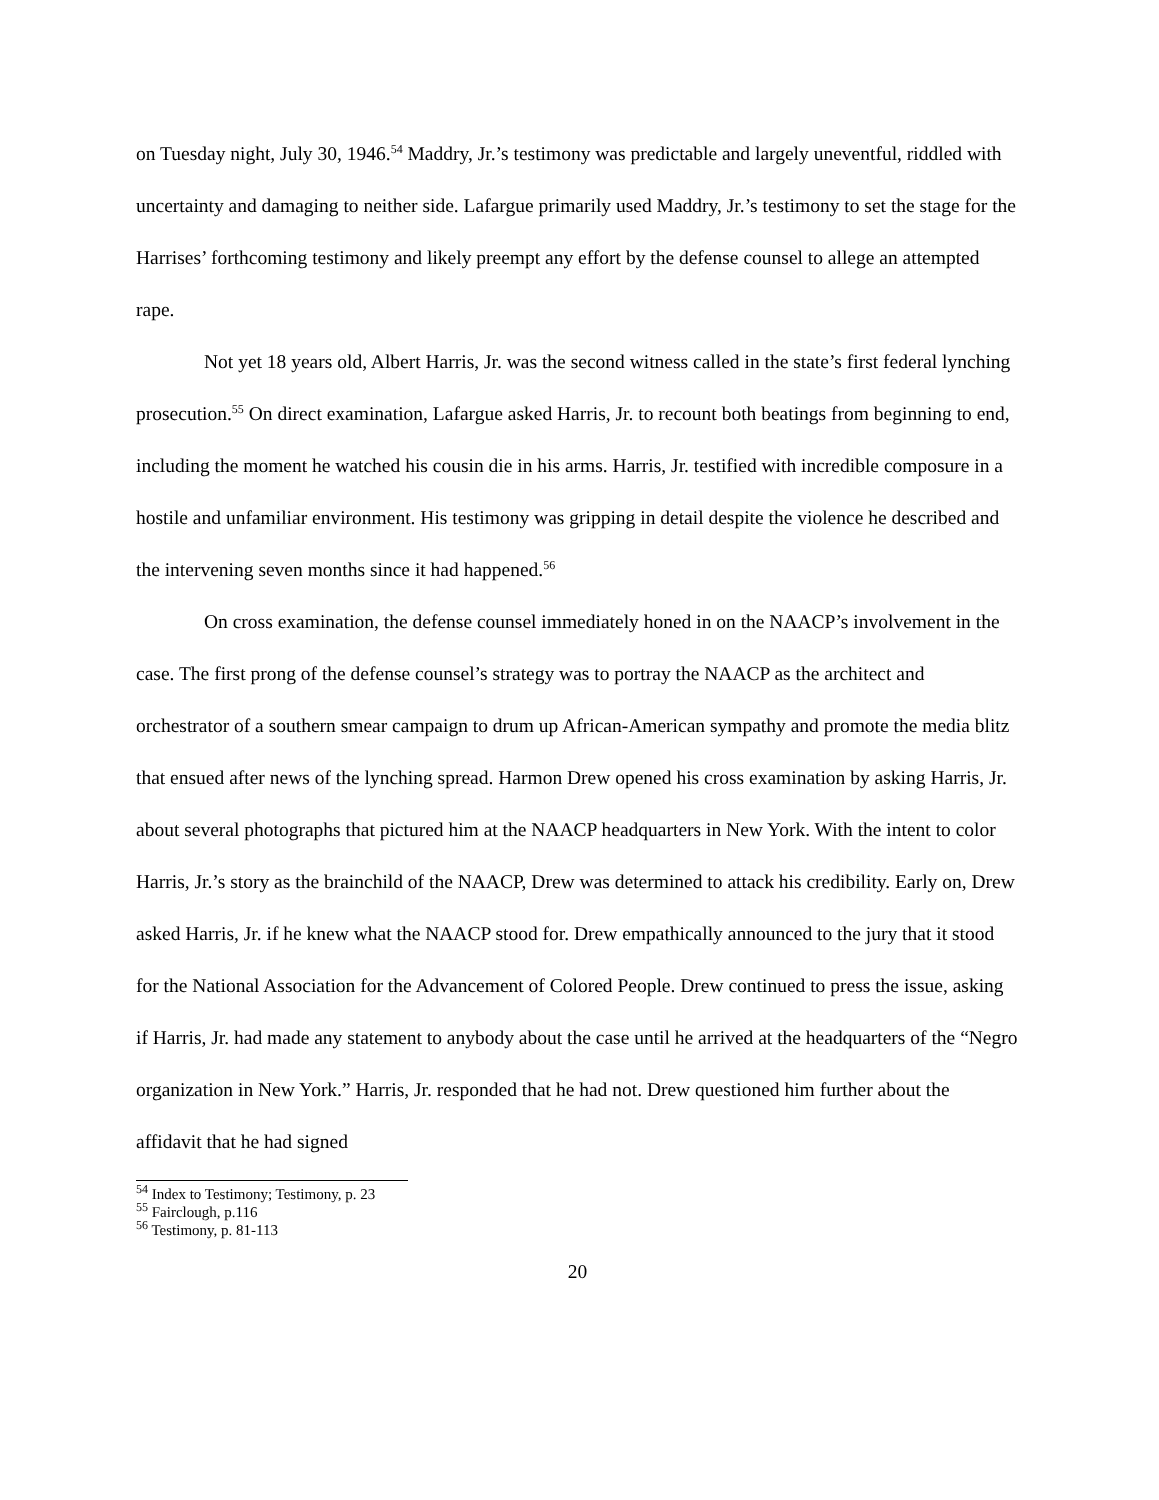on Tuesday night, July 30, 1946.<sup>54</sup> Maddry, Jr.’s testimony was predictable and largely uneventful, riddled with uncertainty and damaging to neither side. Lafargue primarily used Maddry, Jr.’s testimony to set the stage for the Harrises’ forthcoming testimony and likely preempt any effort by the defense counsel to allege an attempted rape.
Not yet 18 years old, Albert Harris, Jr. was the second witness called in the state’s first federal lynching prosecution.<sup>55</sup> On direct examination, Lafargue asked Harris, Jr. to recount both beatings from beginning to end, including the moment he watched his cousin die in his arms. Harris, Jr. testified with incredible composure in a hostile and unfamiliar environment. His testimony was gripping in detail despite the violence he described and the intervening seven months since it had happened.<sup>56</sup>
On cross examination, the defense counsel immediately honed in on the NAACP’s involvement in the case. The first prong of the defense counsel’s strategy was to portray the NAACP as the architect and orchestrator of a southern smear campaign to drum up African-American sympathy and promote the media blitz that ensued after news of the lynching spread. Harmon Drew opened his cross examination by asking Harris, Jr. about several photographs that pictured him at the NAACP headquarters in New York. With the intent to color Harris, Jr.’s story as the brainchild of the NAACP, Drew was determined to attack his credibility. Early on, Drew asked Harris, Jr. if he knew what the NAACP stood for. Drew empathically announced to the jury that it stood for the National Association for the Advancement of Colored People. Drew continued to press the issue, asking if Harris, Jr. had made any statement to anybody about the case until he arrived at the headquarters of the “Negro organization in New York.” Harris, Jr. responded that he had not. Drew questioned him further about the affidavit that he had signed
<sup>54</sup> Index to Testimony; Testimony, p. 23
<sup>55</sup> Fairclough, p.116
<sup>56</sup> Testimony, p. 81-113
20